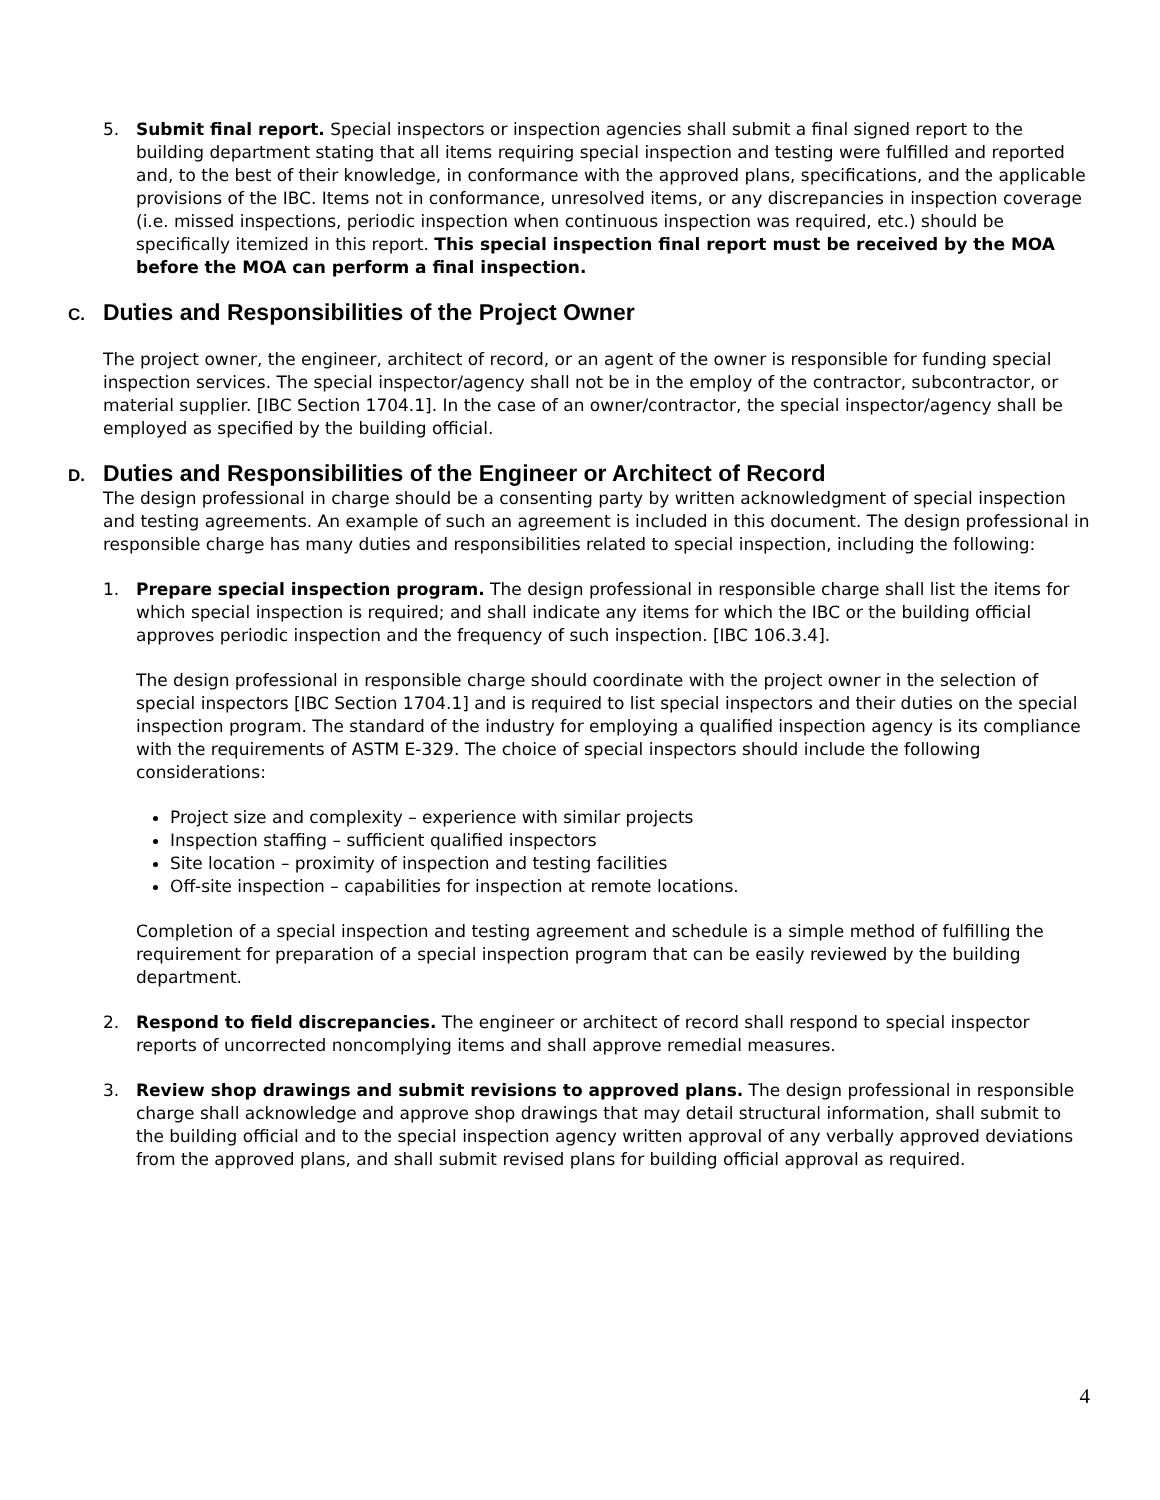5. Submit final report. Special inspectors or inspection agencies shall submit a final signed report to the building department stating that all items requiring special inspection and testing were fulfilled and reported and, to the best of their knowledge, in conformance with the approved plans, specifications, and the applicable provisions of the IBC. Items not in conformance, unresolved items, or any discrepancies in inspection coverage (i.e. missed inspections, periodic inspection when continuous inspection was required, etc.) should be specifically itemized in this report. This special inspection final report must be received by the MOA before the MOA can perform a final inspection.
C. Duties and Responsibilities of the Project Owner
The project owner, the engineer, architect of record, or an agent of the owner is responsible for funding special inspection services. The special inspector/agency shall not be in the employ of the contractor, subcontractor, or material supplier. [IBC Section 1704.1]. In the case of an owner/contractor, the special inspector/agency shall be employed as specified by the building official.
D. Duties and Responsibilities of the Engineer or Architect of Record
The design professional in charge should be a consenting party by written acknowledgment of special inspection and testing agreements. An example of such an agreement is included in this document. The design professional in responsible charge has many duties and responsibilities related to special inspection, including the following:
1. Prepare special inspection program. The design professional in responsible charge shall list the items for which special inspection is required; and shall indicate any items for which the IBC or the building official approves periodic inspection and the frequency of such inspection. [IBC 106.3.4].
The design professional in responsible charge should coordinate with the project owner in the selection of special inspectors [IBC Section 1704.1] and is required to list special inspectors and their duties on the special inspection program. The standard of the industry for employing a qualified inspection agency is its compliance with the requirements of ASTM E-329. The choice of special inspectors should include the following considerations:
Project size and complexity – experience with similar projects
Inspection staffing – sufficient qualified inspectors
Site location – proximity of inspection and testing facilities
Off-site inspection – capabilities for inspection at remote locations.
Completion of a special inspection and testing agreement and schedule is a simple method of fulfilling the requirement for preparation of a special inspection program that can be easily reviewed by the building department.
2. Respond to field discrepancies. The engineer or architect of record shall respond to special inspector reports of uncorrected noncomplying items and shall approve remedial measures.
3. Review shop drawings and submit revisions to approved plans. The design professional in responsible charge shall acknowledge and approve shop drawings that may detail structural information, shall submit to the building official and to the special inspection agency written approval of any verbally approved deviations from the approved plans, and shall submit revised plans for building official approval as required.
4